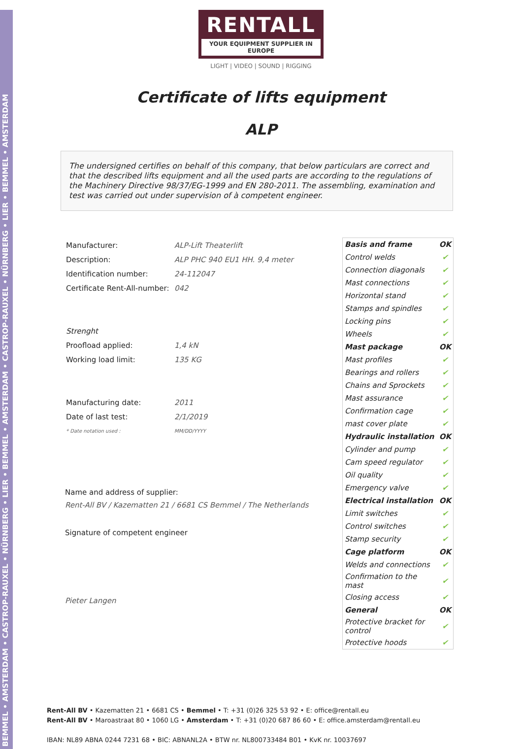BEMMEL • AMSTERDAM • CASTROP-RAUXEL • NÜRNBERG • LIER • BEMMEL • AMSTERDAM • CASTROP-RAUXEL • NÜRNBERG • LIER • BEMMEL • AMSTERDAM
RENTALL
YOUR EQUIPMENT SUPPLIER IN EUROPE
LIGHT | VIDEO | SOUND | RIGGING
Certificate of lifts equipment
ALP
The undersigned certifies on behalf of this company, that below particulars are correct and that the described lifts equipment and all the used parts are according to the regulations of the Machinery Directive 98/37/EG-1999 and EN 280-2011. The assembling, examination and test was carried out under supervision of à competent engineer.
| Manufacturer: | ALP-Lift Theaterlift |
| Description: | ALP PHC 940 EU1 HH. 9,4 meter |
| Identification number: | 24-112047 |
| Certificate Rent-All-number: | 042 |
| Strenght | |
| Proofload applied: | 1,4 kN |
| Working load limit: | 135 KG |
| Manufacturing date: | 2011 |
| Date of last test: | 2/1/2019 |
| * Date notation used : | MM/DD/YYYY |
Name and address of supplier:
Rent-All BV / Kazematten 21 / 6681 CS Bemmel / The Netherlands
Signature of competent engineer
Pieter Langen
| Basis and frame | OK |
| Control welds | ✔ |
| Connection diagonals | ✔ |
| Mast connections | ✔ |
| Horizontal stand | ✔ |
| Stamps and spindles | ✔ |
| Locking pins | ✔ |
| Wheels | ✔ |
| Mast package | OK |
| Mast profiles | ✔ |
| Bearings and rollers | ✔ |
| Chains and Sprockets | ✔ |
| Mast assurance | ✔ |
| Confirmation cage | ✔ |
| mast cover plate | ✔ |
| Hydraulic installation | OK |
| Cylinder and pump | ✔ |
| Cam speed regulator | ✔ |
| Oil quality | ✔ |
| Emergency valve | ✔ |
| Electrical installation | OK |
| Limit switches | ✔ |
| Control switches | ✔ |
| Stamp security | ✔ |
| Cage platform | OK |
| Welds and connections | ✔ |
| Confirmation to the mast | ✔ |
| Closing access | ✔ |
| General | OK |
| Protective bracket for control | ✔ |
| Protective hoods | ✔ |
Rent-All BV • Kazematten 21 • 6681 CS • Bemmel • T: +31 (0)26 325 53 92 • E: office@rentall.eu
Rent-All BV • Maroastraat 80 • 1060 LG • Amsterdam • T: +31 (0)20 687 86 60 • E: office.amsterdam@rentall.eu
IBAN: NL89 ABNA 0244 7231 68 • BIC: ABNANL2A • BTW nr. NL800733484 B01 • KvK nr. 10037697